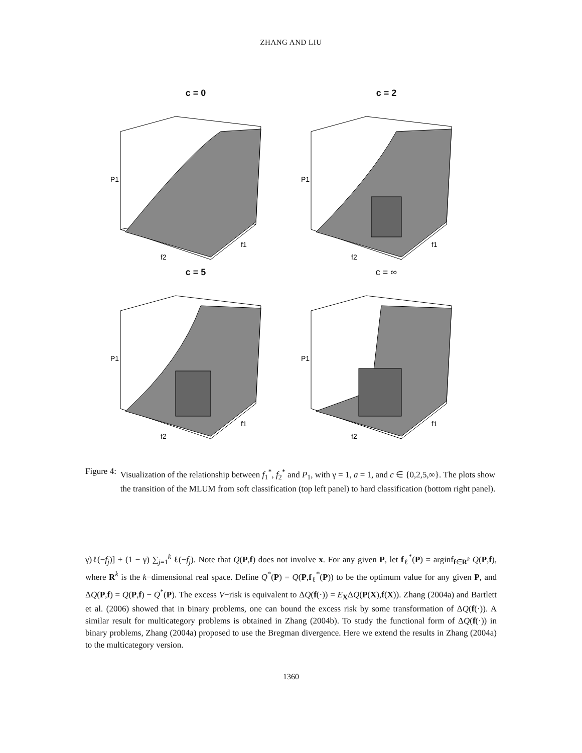ZHANG AND LIU
c = 0
f2
f1
P1
c = 2
f2
f1
P1
c = 5
f2
f1
P1
c = ∞
f2
f1
P1
Figure 4: Visualization of the relationship between f<sub>1</sub><sup>*</sup>, f<sub>2</sub><sup>*</sup> and P<sub>1</sub>, with γ = 1, a = 1, and c ∈ {0,2,5,∞}. The plots show the transition of the MLUM from soft classification (top left panel) to hard classification (bottom right panel).
γ)ℓ(−f<sub>j</sub>)] + (1 − γ) ∑<sub>j=1</sub><sup>k</sup> ℓ(−f<sub>j</sub>). Note that Q(P,f) does not involve x. For any given P, let f<sub>ℓ</sub><sup>*</sup>(P) = arginf<sub>f∈R<sup>k</sup></sub> Q(P,f), where R<sup>k</sup> is the k−dimensional real space. Define Q<sup>*</sup>(P) = Q(P,f<sub>ℓ</sub><sup>*</sup>(P)) to be the optimum value for any given P, and ΔQ(P,f) = Q(P,f) − Q<sup>*</sup>(P). The excess V−risk is equivalent to ΔQ(f(·)) = E<sub>X</sub>ΔQ(P(X),f(X)). Zhang (2004a) and Bartlett et al. (2006) showed that in binary problems, one can bound the excess risk by some transformation of ΔQ(f(·)). A similar result for multicategory problems is obtained in Zhang (2004b). To study the functional form of ΔQ(f(·)) in binary problems, Zhang (2004a) proposed to use the Bregman divergence. Here we extend the results in Zhang (2004a) to the multicategory version.
1360